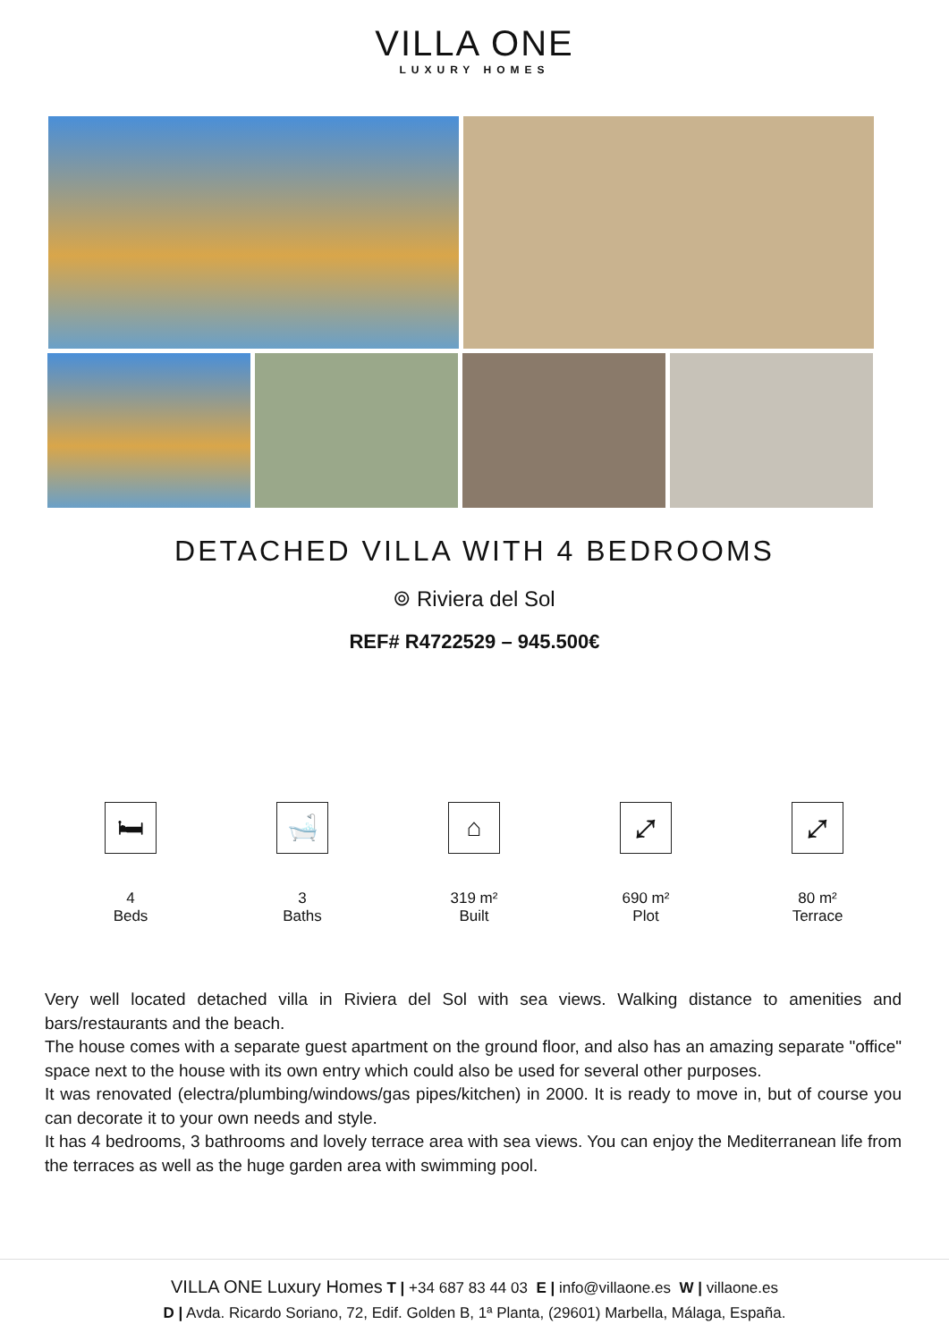VILLA ONE
LUXURY HOMES
DETACHED VILLA WITH 4 BEDROOMS
⌾ Riviera del Sol
REF# R4722529 – 945.500€
🛏
4
Beds
🛁
3
Baths
⌂
319 m²
Built
⤢
690 m²
Plot
⤢
80 m²
Terrace
Very well located detached villa in Riviera del Sol with sea views. Walking distance to amenities and bars/restaurants and the beach.
The house comes with a separate guest apartment on the ground floor, and also has an amazing separate "office" space next to the house with its own entry which could also be used for several other purposes.
It was renovated (electra/plumbing/windows/gas pipes/kitchen) in 2000. It is ready to move in, but of course you can decorate it to your own needs and style.
It has 4 bedrooms, 3 bathrooms and lovely terrace area with sea views. You can enjoy the Mediterranean life from the terraces as well as the huge garden area with swimming pool.
VILLA ONE Luxury Homes T | +34 687 83 44 03 E | info@villaone.es W | villaone.es
D | Avda. Ricardo Soriano, 72, Edif. Golden B, 1ª Planta, (29601) Marbella, Málaga, España.